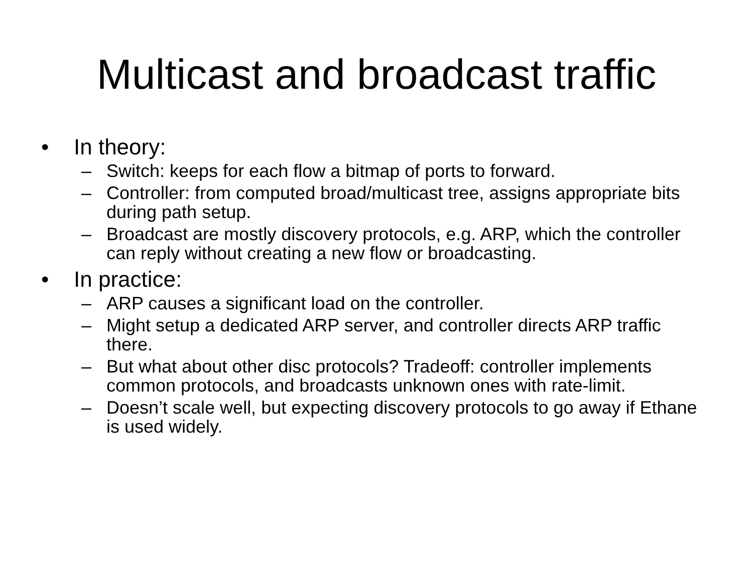Multicast and broadcast traffic
• In theory:
– Switch: keeps for each flow a bitmap of ports to forward.
– Controller: from computed broad/multicast tree, assigns appropriate bits during path setup.
– Broadcast are mostly discovery protocols, e.g. ARP, which the controller can reply without creating a new flow or broadcasting.
• In practice:
– ARP causes a significant load on the controller.
– Might setup a dedicated ARP server, and controller directs ARP traffic there.
– But what about other disc protocols? Tradeoff: controller implements common protocols, and broadcasts unknown ones with rate-limit.
– Doesn’t scale well, but expecting discovery protocols to go away if Ethane is used widely.